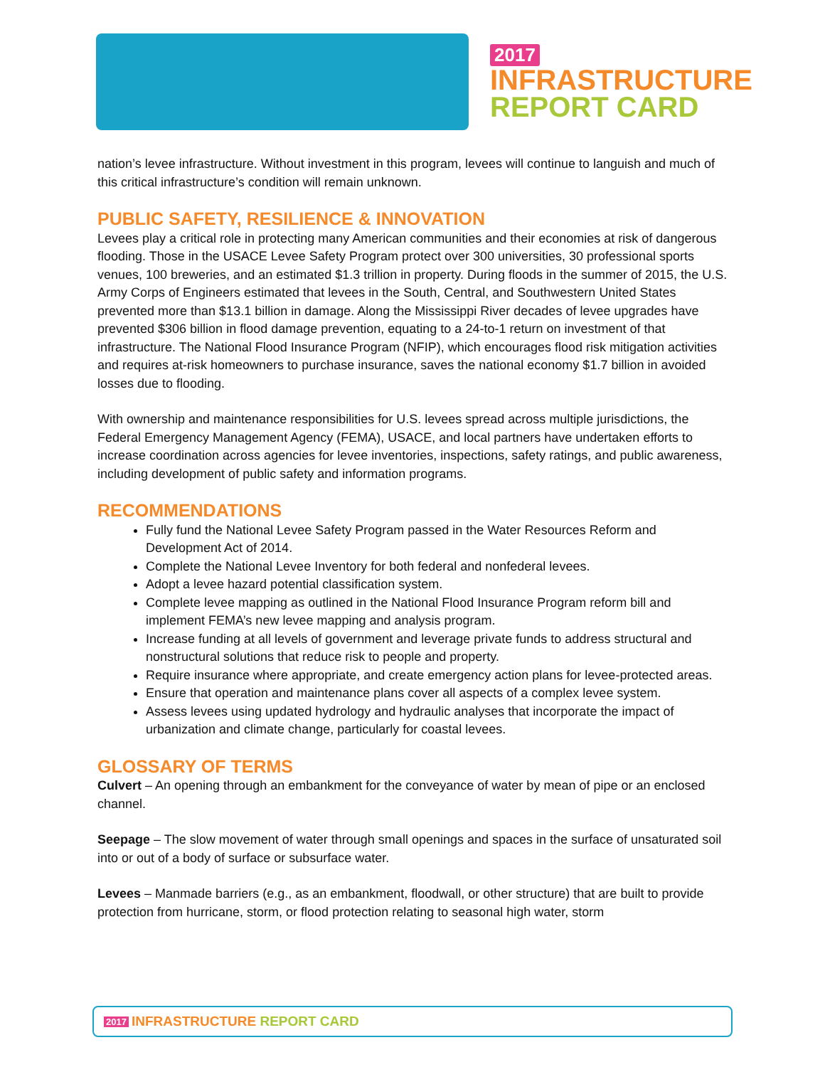2017
INFRASTRUCTURE
REPORT CARD
nation’s levee infrastructure. Without investment in this program, levees will continue to languish and much of this critical infrastructure’s condition will remain unknown.
PUBLIC SAFETY, RESILIENCE & INNOVATION
Levees play a critical role in protecting many American communities and their economies at risk of dangerous flooding. Those in the USACE Levee Safety Program protect over 300 universities, 30 professional sports venues, 100 breweries, and an estimated $1.3 trillion in property. During floods in the summer of 2015, the U.S. Army Corps of Engineers estimated that levees in the South, Central, and Southwestern United States prevented more than $13.1 billion in damage. Along the Mississippi River decades of levee upgrades have prevented $306 billion in flood damage prevention, equating to a 24-to-1 return on investment of that infrastructure. The National Flood Insurance Program (NFIP), which encourages flood risk mitigation activities and requires at-risk homeowners to purchase insurance, saves the national economy $1.7 billion in avoided losses due to flooding.
With ownership and maintenance responsibilities for U.S. levees spread across multiple jurisdictions, the Federal Emergency Management Agency (FEMA), USACE, and local partners have undertaken efforts to increase coordination across agencies for levee inventories, inspections, safety ratings, and public awareness, including development of public safety and information programs.
RECOMMENDATIONS
Fully fund the National Levee Safety Program passed in the Water Resources Reform and Development Act of 2014.
Complete the National Levee Inventory for both federal and nonfederal levees.
Adopt a levee hazard potential classification system.
Complete levee mapping as outlined in the National Flood Insurance Program reform bill and implement FEMA’s new levee mapping and analysis program.
Increase funding at all levels of government and leverage private funds to address structural and nonstructural solutions that reduce risk to people and property.
Require insurance where appropriate, and create emergency action plans for levee-protected areas.
Ensure that operation and maintenance plans cover all aspects of a complex levee system.
Assess levees using updated hydrology and hydraulic analyses that incorporate the impact of urbanization and climate change, particularly for coastal levees.
GLOSSARY OF TERMS
Culvert – An opening through an embankment for the conveyance of water by mean of pipe or an enclosed channel.
Seepage – The slow movement of water through small openings and spaces in the surface of unsaturated soil into or out of a body of surface or subsurface water.
Levees – Manmade barriers (e.g., as an embankment, floodwall, or other structure) that are built to provide protection from hurricane, storm, or flood protection relating to seasonal high water, storm
2017 INFRASTRUCTURE REPORT CARD